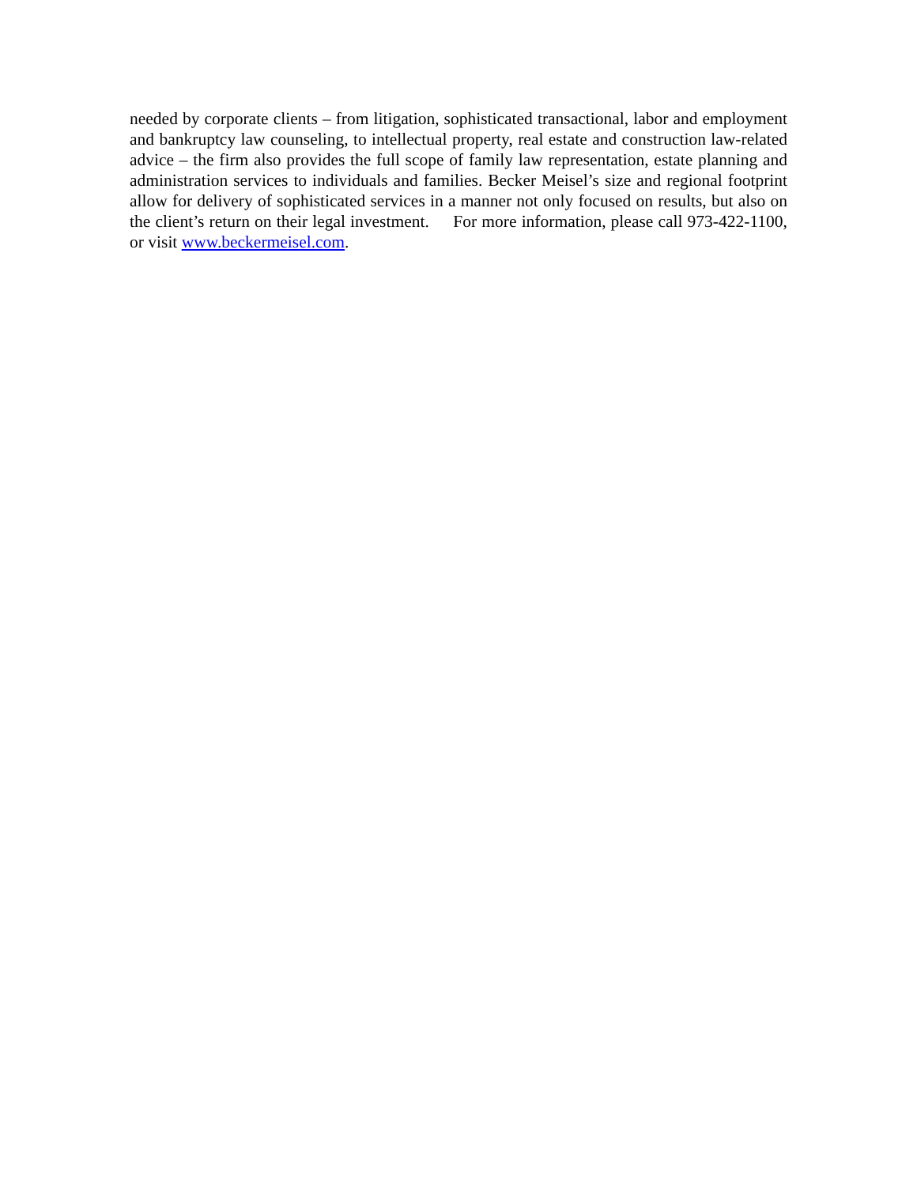needed by corporate clients – from litigation, sophisticated transactional, labor and employment and bankruptcy law counseling, to intellectual property, real estate and construction law-related advice – the firm also provides the full scope of family law representation, estate planning and administration services to individuals and families. Becker Meisel’s size and regional footprint allow for delivery of sophisticated services in a manner not only focused on results, but also on the client’s return on their legal investment. For more information, please call 973-422-1100, or visit www.beckermeisel.com.